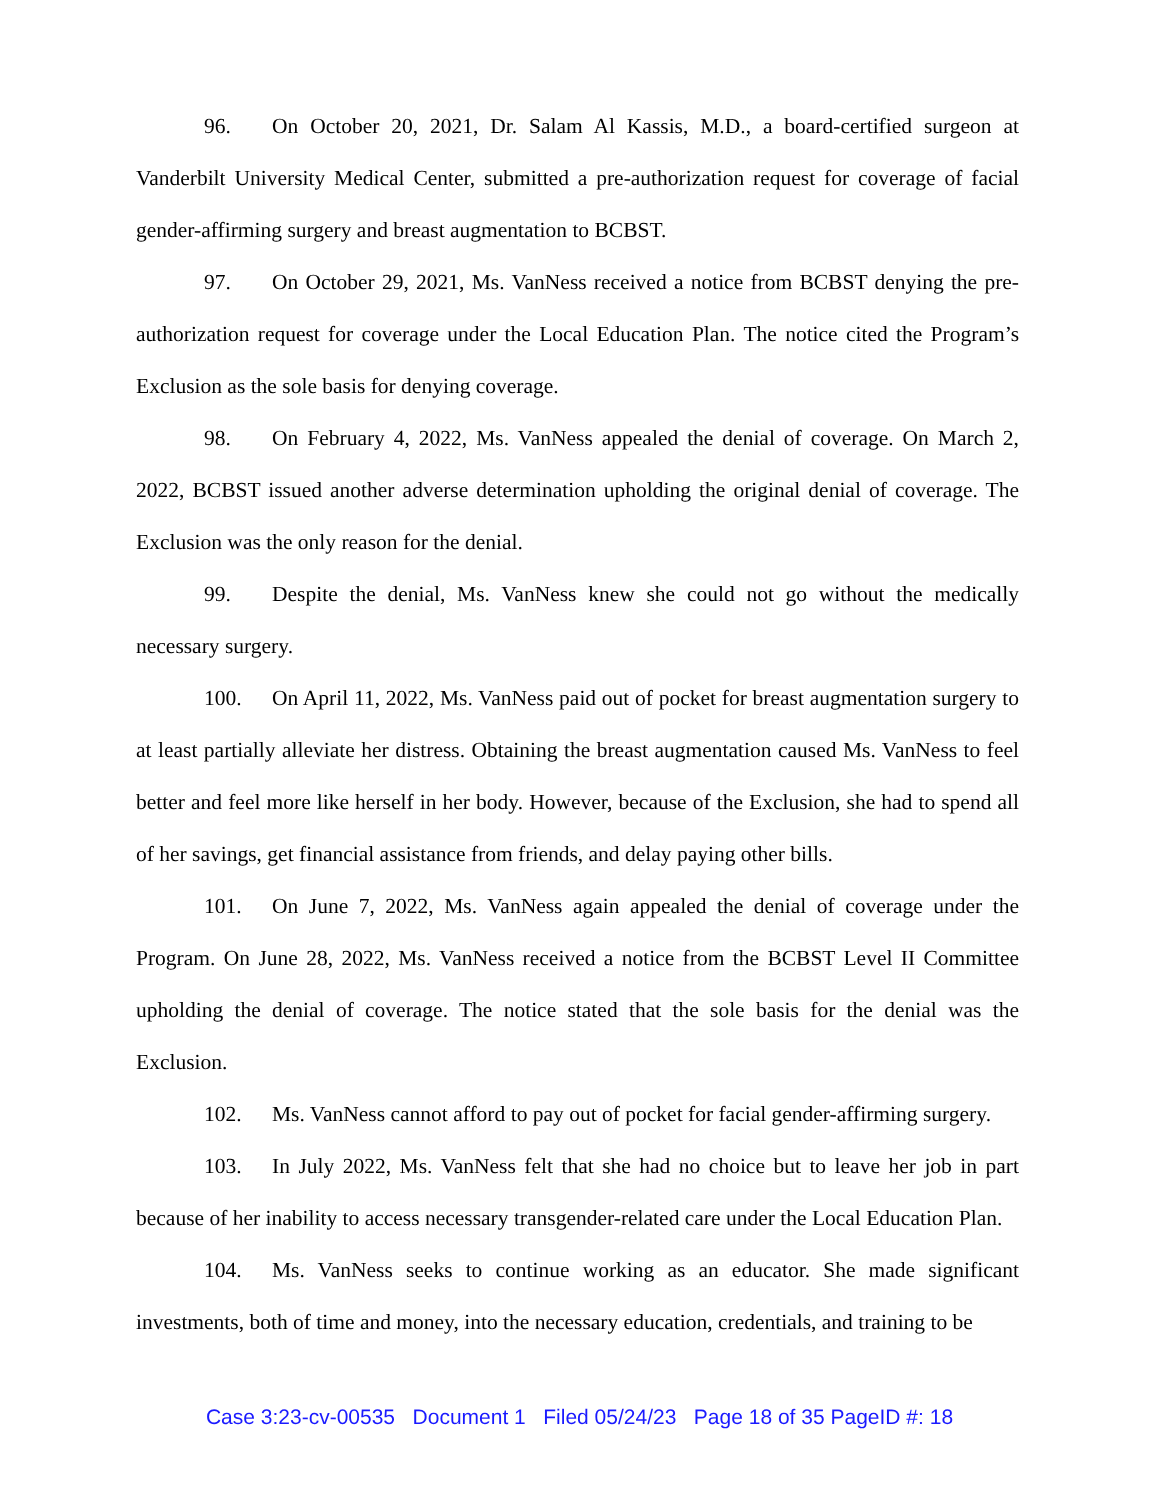96. On October 20, 2021, Dr. Salam Al Kassis, M.D., a board-certified surgeon at Vanderbilt University Medical Center, submitted a pre-authorization request for coverage of facial gender-affirming surgery and breast augmentation to BCBST.
97. On October 29, 2021, Ms. VanNess received a notice from BCBST denying the pre-authorization request for coverage under the Local Education Plan. The notice cited the Program’s Exclusion as the sole basis for denying coverage.
98. On February 4, 2022, Ms. VanNess appealed the denial of coverage. On March 2, 2022, BCBST issued another adverse determination upholding the original denial of coverage. The Exclusion was the only reason for the denial.
99. Despite the denial, Ms. VanNess knew she could not go without the medically necessary surgery.
100. On April 11, 2022, Ms. VanNess paid out of pocket for breast augmentation surgery to at least partially alleviate her distress. Obtaining the breast augmentation caused Ms. VanNess to feel better and feel more like herself in her body. However, because of the Exclusion, she had to spend all of her savings, get financial assistance from friends, and delay paying other bills.
101. On June 7, 2022, Ms. VanNess again appealed the denial of coverage under the Program. On June 28, 2022, Ms. VanNess received a notice from the BCBST Level II Committee upholding the denial of coverage. The notice stated that the sole basis for the denial was the Exclusion.
102. Ms. VanNess cannot afford to pay out of pocket for facial gender-affirming surgery.
103. In July 2022, Ms. VanNess felt that she had no choice but to leave her job in part because of her inability to access necessary transgender-related care under the Local Education Plan.
104. Ms. VanNess seeks to continue working as an educator. She made significant investments, both of time and money, into the necessary education, credentials, and training to be
Case 3:23-cv-00535 Document 1 Filed 05/24/23 Page 18 of 35 PageID #: 18